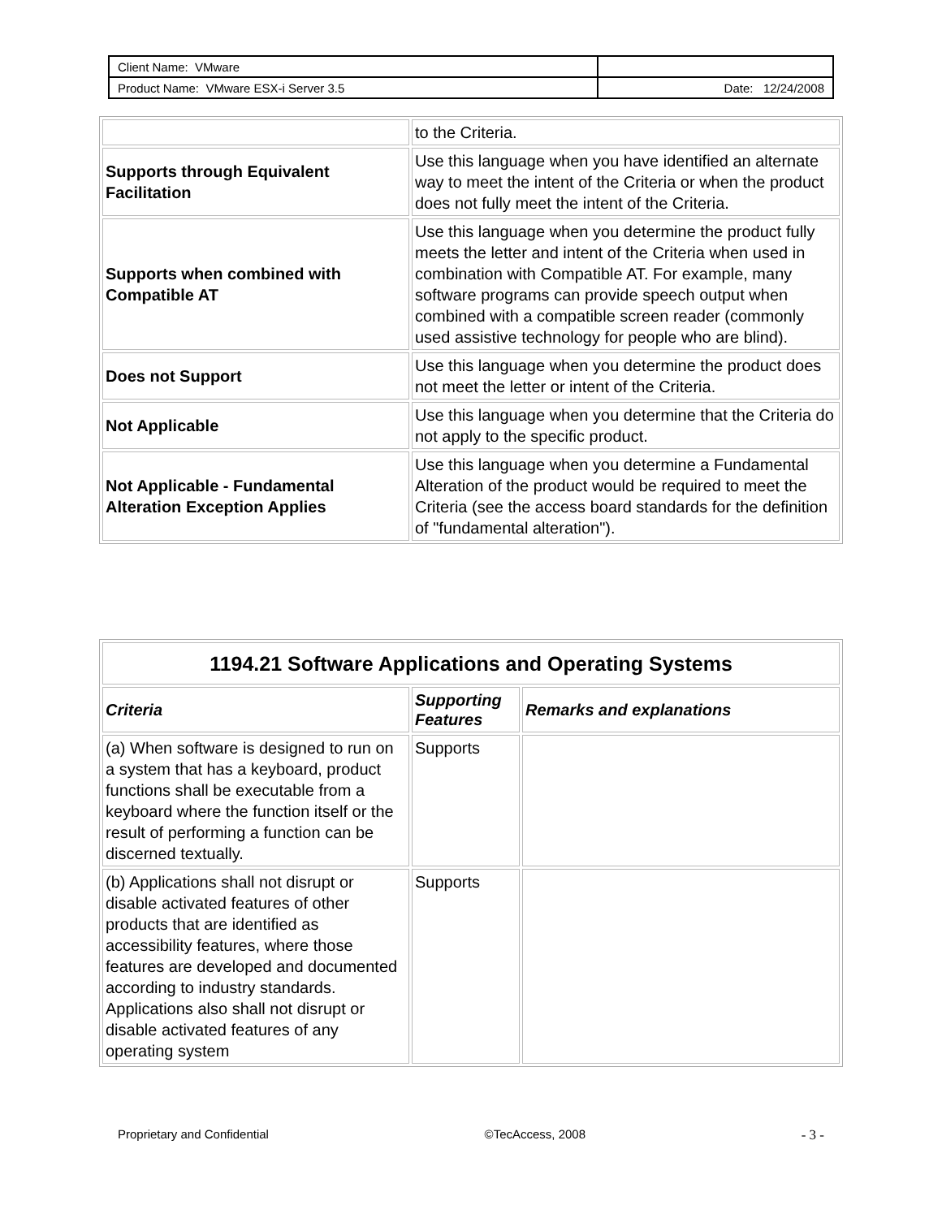| Client Name: VMware | |
| Product Name: VMware ESX-i Server 3.5 | Date: 12/24/2008 |
| | to the Criteria. |
| Supports through Equivalent Facilitation | Use this language when you have identified an alternate way to meet the intent of the Criteria or when the product does not fully meet the intent of the Criteria. |
| Supports when combined with Compatible AT | Use this language when you determine the product fully meets the letter and intent of the Criteria when used in combination with Compatible AT. For example, many software programs can provide speech output when combined with a compatible screen reader (commonly used assistive technology for people who are blind). |
| Does not Support | Use this language when you determine the product does not meet the letter or intent of the Criteria. |
| Not Applicable | Use this language when you determine that the Criteria do not apply to the specific product. |
| Not Applicable - Fundamental Alteration Exception Applies | Use this language when you determine a Fundamental Alteration of the product would be required to meet the Criteria (see the access board standards for the definition of "fundamental alteration"). |
| 1194.21 Software Applications and Operating Systems | | |
| --- | --- | --- |
| Criteria | Supporting Features | Remarks and explanations |
| (a) When software is designed to run on a system that has a keyboard, product functions shall be executable from a keyboard where the function itself or the result of performing a function can be discerned textually. | Supports | |
| (b) Applications shall not disrupt or disable activated features of other products that are identified as accessibility features, where those features are developed and documented according to industry standards. Applications also shall not disrupt or disable activated features of any operating system | Supports | |
Proprietary and Confidential ©TecAccess, 2008 - 3 -